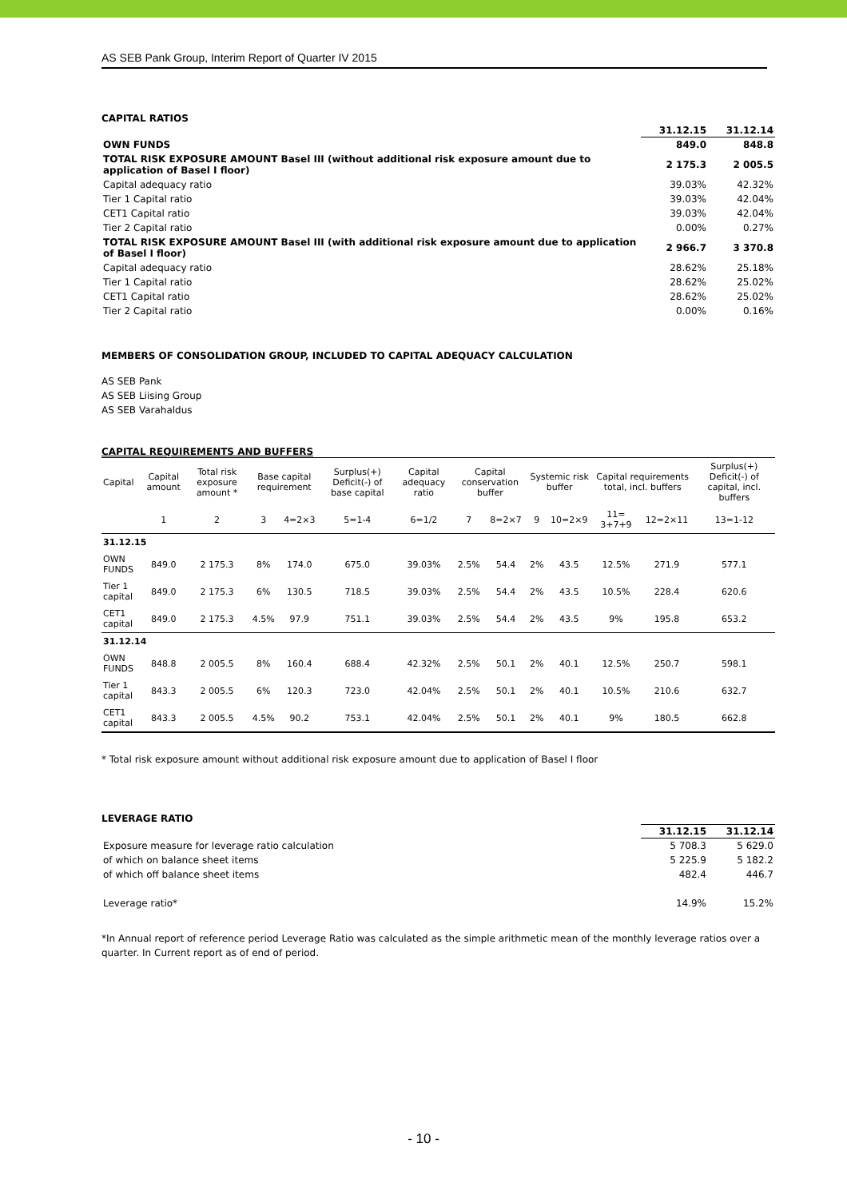AS SEB Pank Group, Interim Report of Quarter IV 2015
CAPITAL RATIOS
| | 31.12.15 | 31.12.14 |
| OWN FUNDS | 849.0 | 848.8 |
| TOTAL RISK EXPOSURE AMOUNT Basel III (without additional risk exposure amount due to application of Basel I floor) | 2 175.3 | 2 005.5 |
| Capital adequacy ratio | 39.03% | 42.32% |
| Tier 1 Capital ratio | 39.03% | 42.04% |
| CET1 Capital ratio | 39.03% | 42.04% |
| Tier 2 Capital ratio | 0.00% | 0.27% |
| TOTAL RISK EXPOSURE AMOUNT Basel III (with additional risk exposure amount due to application of Basel I floor) | 2 966.7 | 3 370.8 |
| Capital adequacy ratio | 28.62% | 25.18% |
| Tier 1 Capital ratio | 28.62% | 25.02% |
| CET1 Capital ratio | 28.62% | 25.02% |
| Tier 2 Capital ratio | 0.00% | 0.16% |
MEMBERS OF CONSOLIDATION GROUP, INCLUDED TO CAPITAL ADEQUACY CALCULATION
AS SEB Pank
AS SEB Liising Group
AS SEB Varahaldus
CAPITAL REQUIREMENTS AND BUFFERS
| Capital | Capital amount | Total risk exposure amount * | Base capital requirement | | Surplus(+) Deficit(-) of base capital | Capital adequacy ratio | Capital conservation buffer | | Systemic risk buffer | | Capital requirements total, incl. buffers | | Surplus(+) Deficit(-) of capital, incl. buffers |
| --- | --- | --- | --- | --- | --- | --- | --- | --- | --- | --- | --- | --- | --- |
| | 1 | 2 | 3 | 4=2×3 | 5=1-4 | 6=1/2 | 7 | 8=2×7 | 9 | 10=2×9 | 11= 3+7+9 | 12=2×11 | 13=1-12 |
| 31.12.15 | | | | | | | | | | | | | |
| OWN FUNDS | 849.0 | 2 175.3 | 8% | 174.0 | 675.0 | 39.03% | 2.5% | 54.4 | 2% | 43.5 | 12.5% | 271.9 | 577.1 |
| Tier 1 capital | 849.0 | 2 175.3 | 6% | 130.5 | 718.5 | 39.03% | 2.5% | 54.4 | 2% | 43.5 | 10.5% | 228.4 | 620.6 |
| CET1 capital | 849.0 | 2 175.3 | 4.5% | 97.9 | 751.1 | 39.03% | 2.5% | 54.4 | 2% | 43.5 | 9% | 195.8 | 653.2 |
| 31.12.14 | | | | | | | | | | | | | |
| OWN FUNDS | 848.8 | 2 005.5 | 8% | 160.4 | 688.4 | 42.32% | 2.5% | 50.1 | 2% | 40.1 | 12.5% | 250.7 | 598.1 |
| Tier 1 capital | 843.3 | 2 005.5 | 6% | 120.3 | 723.0 | 42.04% | 2.5% | 50.1 | 2% | 40.1 | 10.5% | 210.6 | 632.7 |
| CET1 capital | 843.3 | 2 005.5 | 4.5% | 90.2 | 753.1 | 42.04% | 2.5% | 50.1 | 2% | 40.1 | 9% | 180.5 | 662.8 |
* Total risk exposure amount without additional risk exposure amount due to application of Basel I floor
LEVERAGE RATIO
| | 31.12.15 | 31.12.14 |
| Exposure measure for leverage ratio calculation | 5 708.3 | 5 629.0 |
| of which on balance sheet items | 5 225.9 | 5 182.2 |
| of which off balance sheet items | 482.4 | 446.7 |
| Leverage ratio* | 14.9% | 15.2% |
*In Annual report of reference period Leverage Ratio was calculated as the simple arithmetic mean of the monthly leverage ratios over a quarter. In Current report as of end of period.
- 10 -